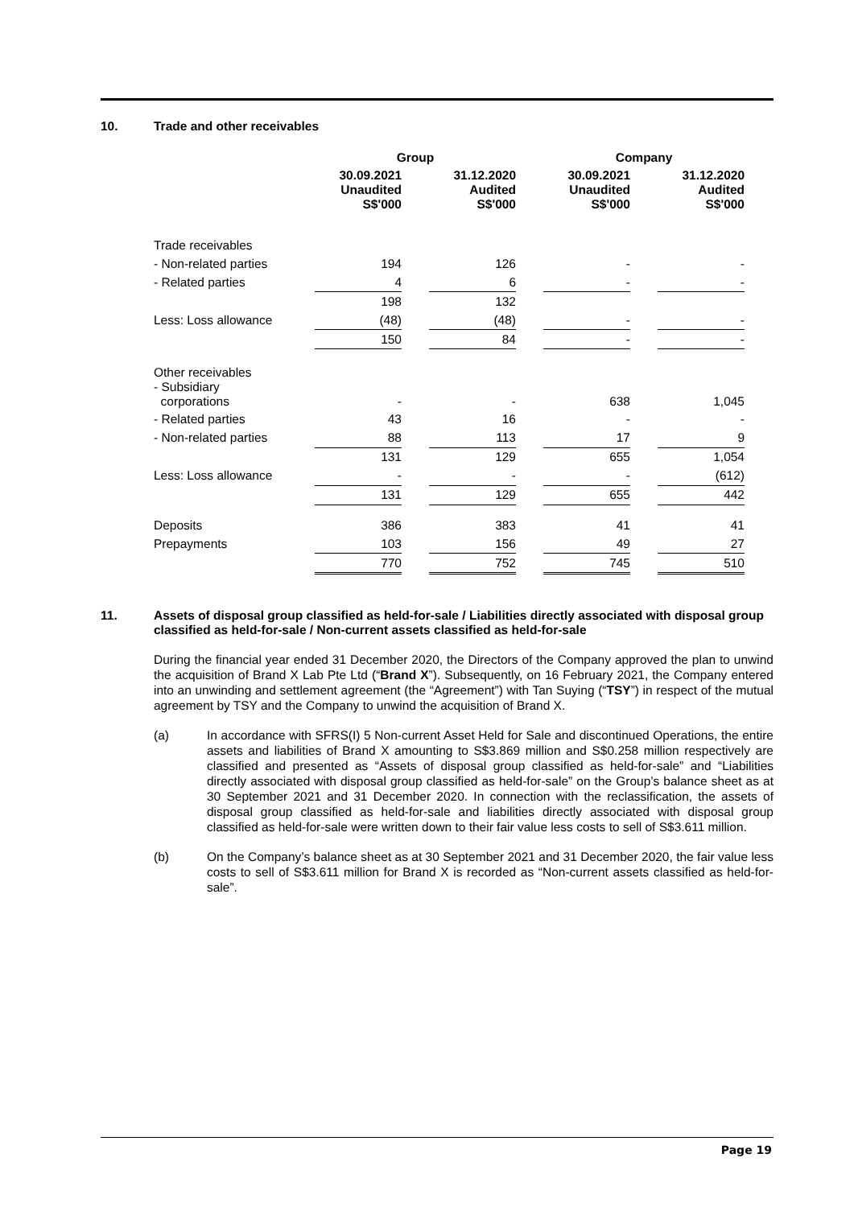10. Trade and other receivables
| | Group | | | | Company | | |
| | 30.09.2021 Unaudited S$'000 | | 31.12.2020 Audited S$'000 | | 30.09.2021 Unaudited S$'000 | | 31.12.2020 Audited S$'000 |
| Trade receivables | | | | | | | |
| - Non-related parties | 194 | | 126 | | - | | - |
| - Related parties | 4 | | 6 | | - | | - |
| | 198 | | 132 | | | | |
| Less: Loss allowance | (48) | | (48) | | - | | - |
| | 150 | | 84 | | - | | - |
| Other receivables - Subsidiary corporations | - | | - | | 638 | | 1,045 |
| - Related parties | 43 | | 16 | | - | | - |
| - Non-related parties | 88 | | 113 | | 17 | | 9 |
| | 131 | | 129 | | 655 | | 1,054 |
| Less: Loss allowance | - | | - | | - | | (612) |
| | 131 | | 129 | | 655 | | 442 |
| Deposits | 386 | | 383 | | 41 | | 41 |
| Prepayments | 103 | | 156 | | 49 | | 27 |
| | 770 | | 752 | | 745 | | 510 |
11. Assets of disposal group classified as held-for-sale / Liabilities directly associated with disposal group classified as held-for-sale / Non-current assets classified as held-for-sale
During the financial year ended 31 December 2020, the Directors of the Company approved the plan to unwind the acquisition of Brand X Lab Pte Ltd (“Brand X”). Subsequently, on 16 February 2021, the Company entered into an unwinding and settlement agreement (the “Agreement”) with Tan Suying (“TSY”) in respect of the mutual agreement by TSY and the Company to unwind the acquisition of Brand X.
(a) In accordance with SFRS(I) 5 Non-current Asset Held for Sale and discontinued Operations, the entire assets and liabilities of Brand X amounting to S$3.869 million and S$0.258 million respectively are classified and presented as “Assets of disposal group classified as held-for-sale” and “Liabilities directly associated with disposal group classified as held-for-sale” on the Group’s balance sheet as at 30 September 2021 and 31 December 2020. In connection with the reclassification, the assets of disposal group classified as held-for-sale and liabilities directly associated with disposal group classified as held-for-sale were written down to their fair value less costs to sell of S$3.611 million.
(b) On the Company’s balance sheet as at 30 September 2021 and 31 December 2020, the fair value less costs to sell of S$3.611 million for Brand X is recorded as “Non-current assets classified as held-for-sale”.
Page 19